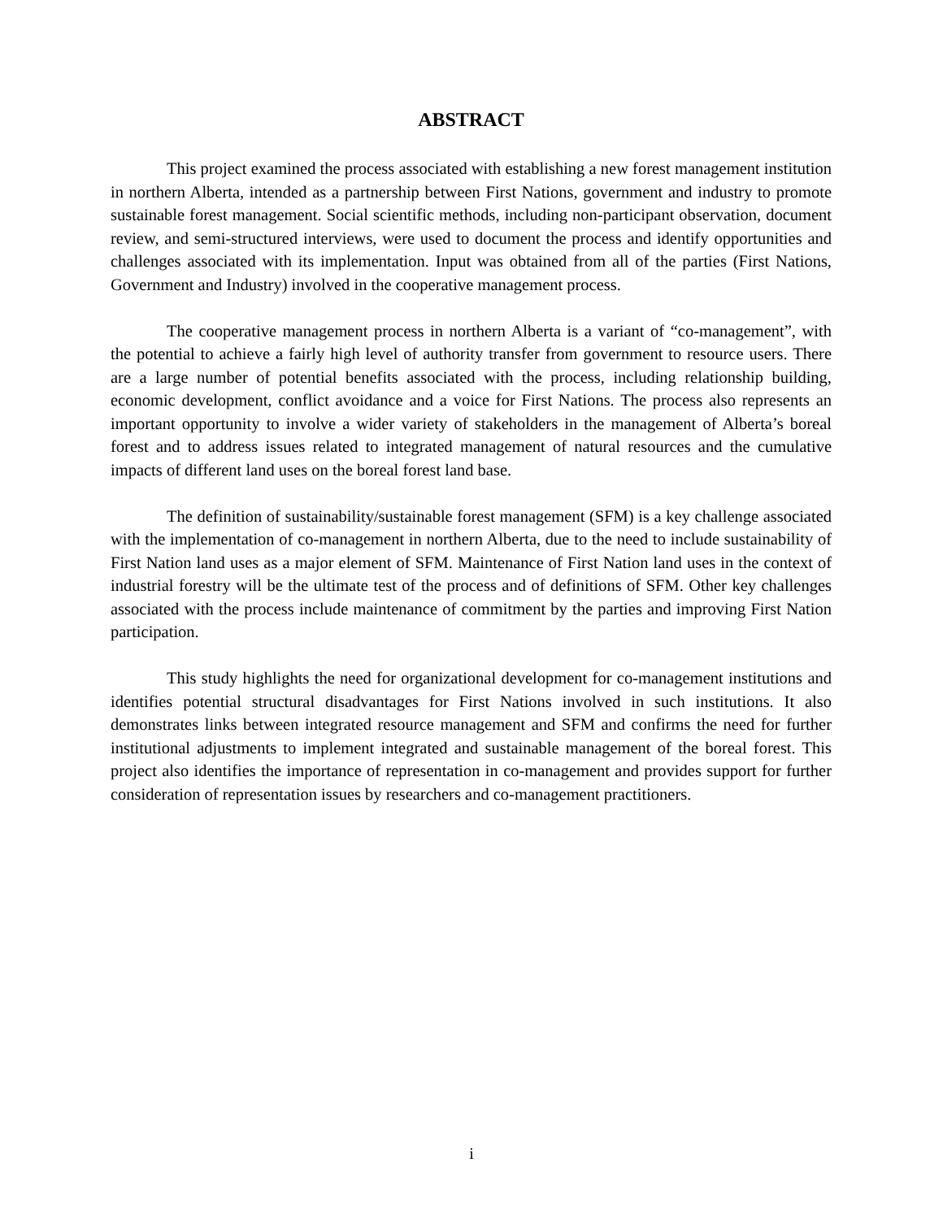ABSTRACT
This project examined the process associated with establishing a new forest management institution in northern Alberta, intended as a partnership between First Nations, government and industry to promote sustainable forest management. Social scientific methods, including non-participant observation, document review, and semi-structured interviews, were used to document the process and identify opportunities and challenges associated with its implementation. Input was obtained from all of the parties (First Nations, Government and Industry) involved in the cooperative management process.
The cooperative management process in northern Alberta is a variant of “co-management”, with the potential to achieve a fairly high level of authority transfer from government to resource users. There are a large number of potential benefits associated with the process, including relationship building, economic development, conflict avoidance and a voice for First Nations. The process also represents an important opportunity to involve a wider variety of stakeholders in the management of Alberta’s boreal forest and to address issues related to integrated management of natural resources and the cumulative impacts of different land uses on the boreal forest land base.
The definition of sustainability/sustainable forest management (SFM) is a key challenge associated with the implementation of co-management in northern Alberta, due to the need to include sustainability of First Nation land uses as a major element of SFM. Maintenance of First Nation land uses in the context of industrial forestry will be the ultimate test of the process and of definitions of SFM. Other key challenges associated with the process include maintenance of commitment by the parties and improving First Nation participation.
This study highlights the need for organizational development for co-management institutions and identifies potential structural disadvantages for First Nations involved in such institutions. It also demonstrates links between integrated resource management and SFM and confirms the need for further institutional adjustments to implement integrated and sustainable management of the boreal forest. This project also identifies the importance of representation in co-management and provides support for further consideration of representation issues by researchers and co-management practitioners.
i